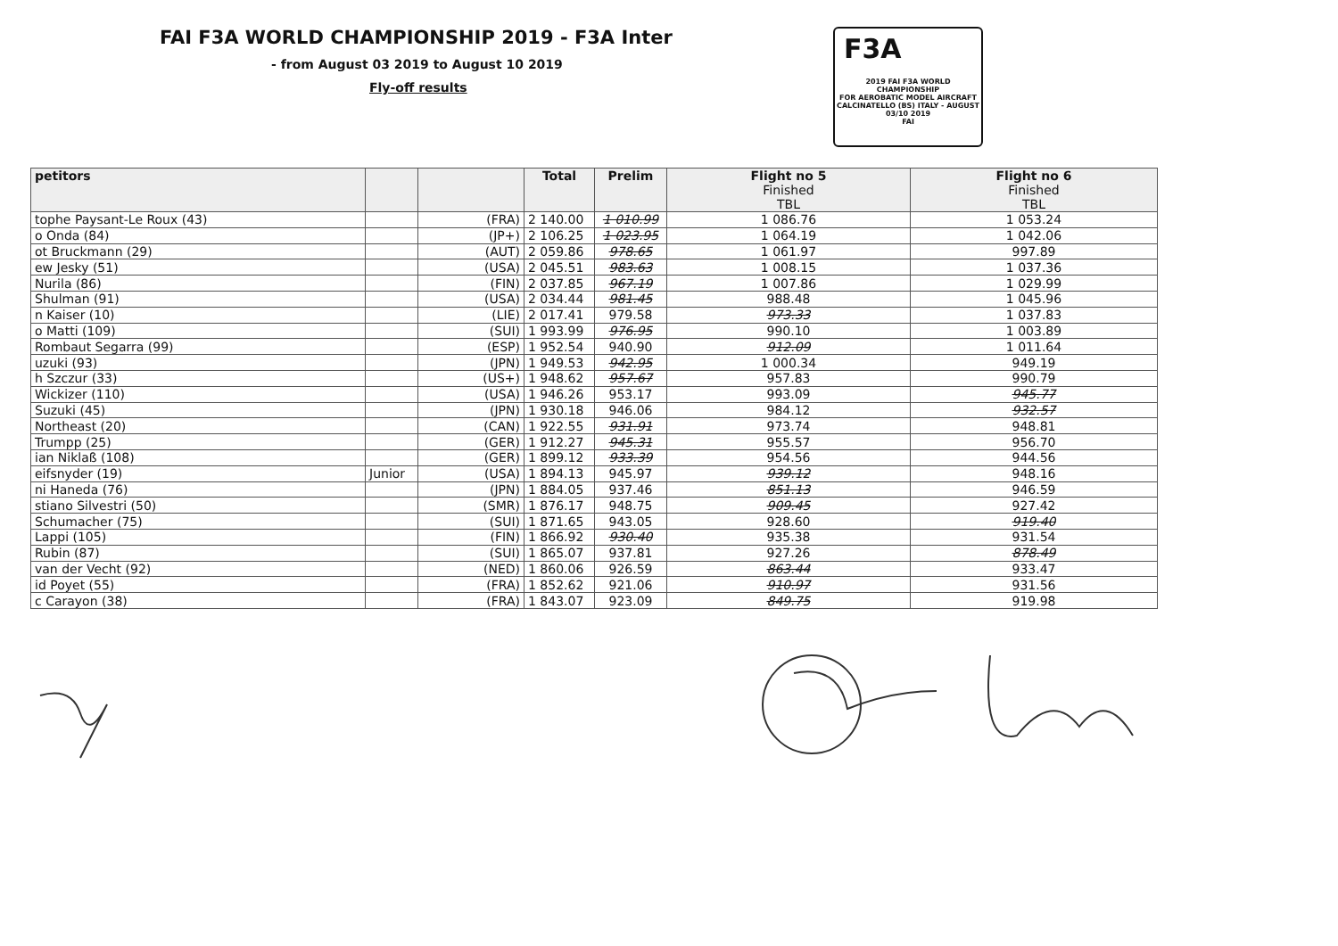FAI F3A WORLD CHAMPIONSHIP 2019 - F3A Inter
- from August 03 2019 to August 10 2019
Fly-off results
F3A
2019 FAI F3A WORLD CHAMPIONSHIP
FOR AEROBATIC MODEL AIRCRAFT
CALCINATELLO (BS) ITALY - AUGUST 03/10 2019
FAI
| petitors | | | Total | Prelim | Flight no 5 Finished TBL | Flight no 6 Finished TBL |
| --- | --- | --- | --- | --- | --- | --- |
| tophe Paysant-Le Roux (43) | | (FRA) | 2 140.00 | 1 010.99 | 1 086.76 | 1 053.24 |
| o Onda (84) | | (JP+) | 2 106.25 | 1 023.95 | 1 064.19 | 1 042.06 |
| ot Bruckmann (29) | | (AUT) | 2 059.86 | 978.65 | 1 061.97 | 997.89 |
| ew Jesky (51) | | (USA) | 2 045.51 | 983.63 | 1 008.15 | 1 037.36 |
| Nurila (86) | | (FIN) | 2 037.85 | 967.19 | 1 007.86 | 1 029.99 |
| Shulman (91) | | (USA) | 2 034.44 | 981.45 | 988.48 | 1 045.96 |
| n Kaiser (10) | | (LIE) | 2 017.41 | 979.58 | 973.33 | 1 037.83 |
| o Matti (109) | | (SUI) | 1 993.99 | 976.95 | 990.10 | 1 003.89 |
| Rombaut Segarra (99) | | (ESP) | 1 952.54 | 940.90 | 912.09 | 1 011.64 |
| uzuki (93) | | (JPN) | 1 949.53 | 942.95 | 1 000.34 | 949.19 |
| h Szczur (33) | | (US+) | 1 948.62 | 957.67 | 957.83 | 990.79 |
| Wickizer (110) | | (USA) | 1 946.26 | 953.17 | 993.09 | 945.77 |
| Suzuki (45) | | (JPN) | 1 930.18 | 946.06 | 984.12 | 932.57 |
| Northeast (20) | | (CAN) | 1 922.55 | 931.91 | 973.74 | 948.81 |
| Trumpp (25) | | (GER) | 1 912.27 | 945.31 | 955.57 | 956.70 |
| ian Niklaß (108) | | (GER) | 1 899.12 | 933.39 | 954.56 | 944.56 |
| eifsnyder (19) | Junior | (USA) | 1 894.13 | 945.97 | 939.12 | 948.16 |
| ni Haneda (76) | | (JPN) | 1 884.05 | 937.46 | 851.13 | 946.59 |
| stiano Silvestri (50) | | (SMR) | 1 876.17 | 948.75 | 909.45 | 927.42 |
| Schumacher (75) | | (SUI) | 1 871.65 | 943.05 | 928.60 | 919.40 |
| Lappi (105) | | (FIN) | 1 866.92 | 930.40 | 935.38 | 931.54 |
| Rubin (87) | | (SUI) | 1 865.07 | 937.81 | 927.26 | 878.49 |
| van der Vecht (92) | | (NED) | 1 860.06 | 926.59 | 863.44 | 933.47 |
| id Poyet (55) | | (FRA) | 1 852.62 | 921.06 | 910.97 | 931.56 |
| c Carayon (38) | | (FRA) | 1 843.07 | 923.09 | 849.75 | 919.98 |